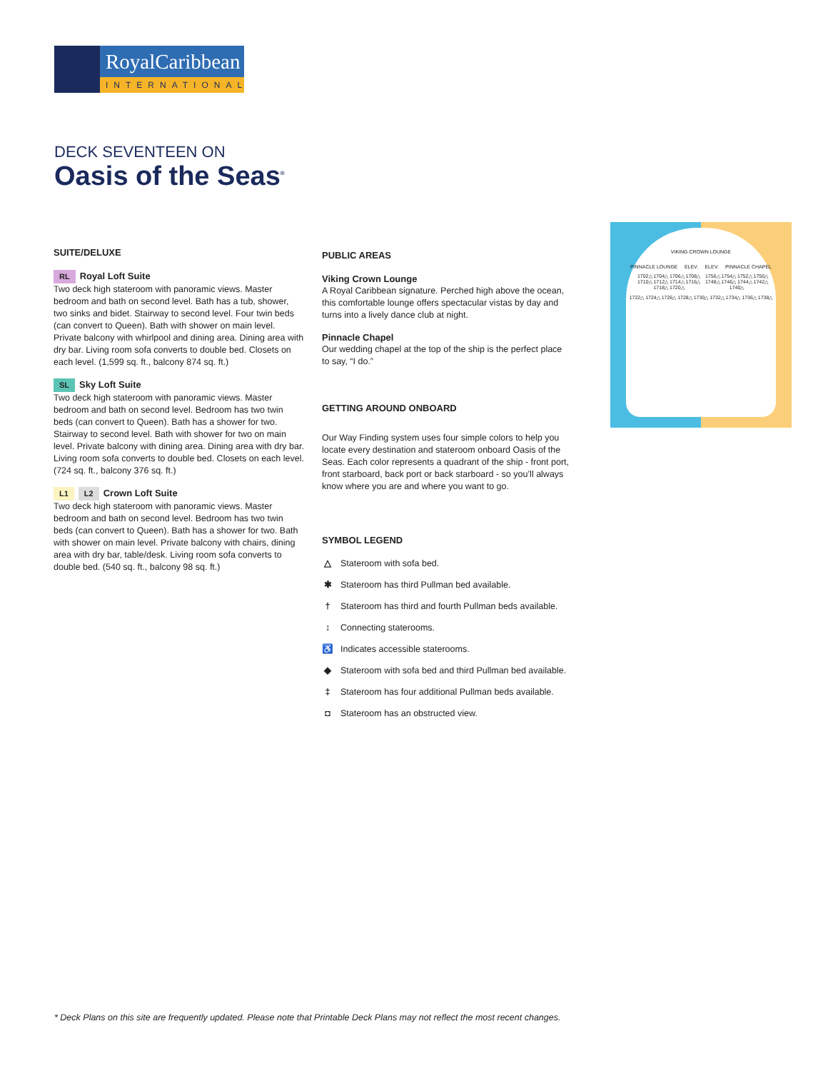RoyalCaribbean
INTERNATIONAL
DECK SEVENTEEN ON
Oasis of the Seas<sup>®</sup>
SUITE/DELUXE
RL Royal Loft Suite
Two deck high stateroom with panoramic views. Master bedroom and bath on second level. Bath has a tub, shower, two sinks and bidet. Stairway to second level. Four twin beds (can convert to Queen). Bath with shower on main level. Private balcony with whirlpool and dining area. Dining area with dry bar. Living room sofa converts to double bed. Closets on each level. (1,599 sq. ft., balcony 874 sq. ft.)
SL Sky Loft Suite
Two deck high stateroom with panoramic views. Master bedroom and bath on second level. Bedroom has two twin beds (can convert to Queen). Bath has a shower for two. Stairway to second level. Bath with shower for two on main level. Private balcony with dining area. Dining area with dry bar. Living room sofa converts to double bed. Closets on each level. (724 sq. ft., balcony 376 sq. ft.)
L1 L2 Crown Loft Suite
Two deck high stateroom with panoramic views. Master bedroom and bath on second level. Bedroom has two twin beds (can convert to Queen). Bath has a shower for two. Bath with shower on main level. Private balcony with chairs, dining area with dry bar, table/desk. Living room sofa converts to double bed. (540 sq. ft., balcony 98 sq. ft.)
PUBLIC AREAS
Viking Crown Lounge
A Royal Caribbean signature. Perched high above the ocean, this comfortable lounge offers spectacular vistas by day and turns into a lively dance club at night.
Pinnacle Chapel
Our wedding chapel at the top of the ship is the perfect place to say, “I do.”
GETTING AROUND ONBOARD
Our Way Finding system uses four simple colors to help you locate every destination and stateroom onboard Oasis of the Seas. Each color represents a quadrant of the ship - front port, front starboard, back port or back starboard - so you’ll always know where you are and where you want to go.
SYMBOL LEGEND
△ Stateroom with sofa bed.
✱ Stateroom has third Pullman bed available.
† Stateroom has third and fourth Pullman beds available.
↕ Connecting staterooms.
♿ Indicates accessible staterooms.
◆ Stateroom with sofa bed and third Pullman bed available.
‡ Stateroom has four additional Pullman beds available.
◘ Stateroom has an obstructed view.
VIKING CROWN LOUNGE
PINNACLE LOUNGE ELEV. ELEV. PINNACLE CHAPEL
1702△ 1704△ 1706△ 1708△ 1710△ 1712△ 1714△ 1716△ 1718△ 1720△
1756△ 1754△ 1752△ 1750△ 1748△ 1746△ 1744△ 1742△ 1740△
1722△ 1724△ 1726△ 1728△ 1730△ 1732△ 1734△ 1736△ 1738△
* Deck Plans on this site are frequently updated. Please note that Printable Deck Plans may not reflect the most recent changes.